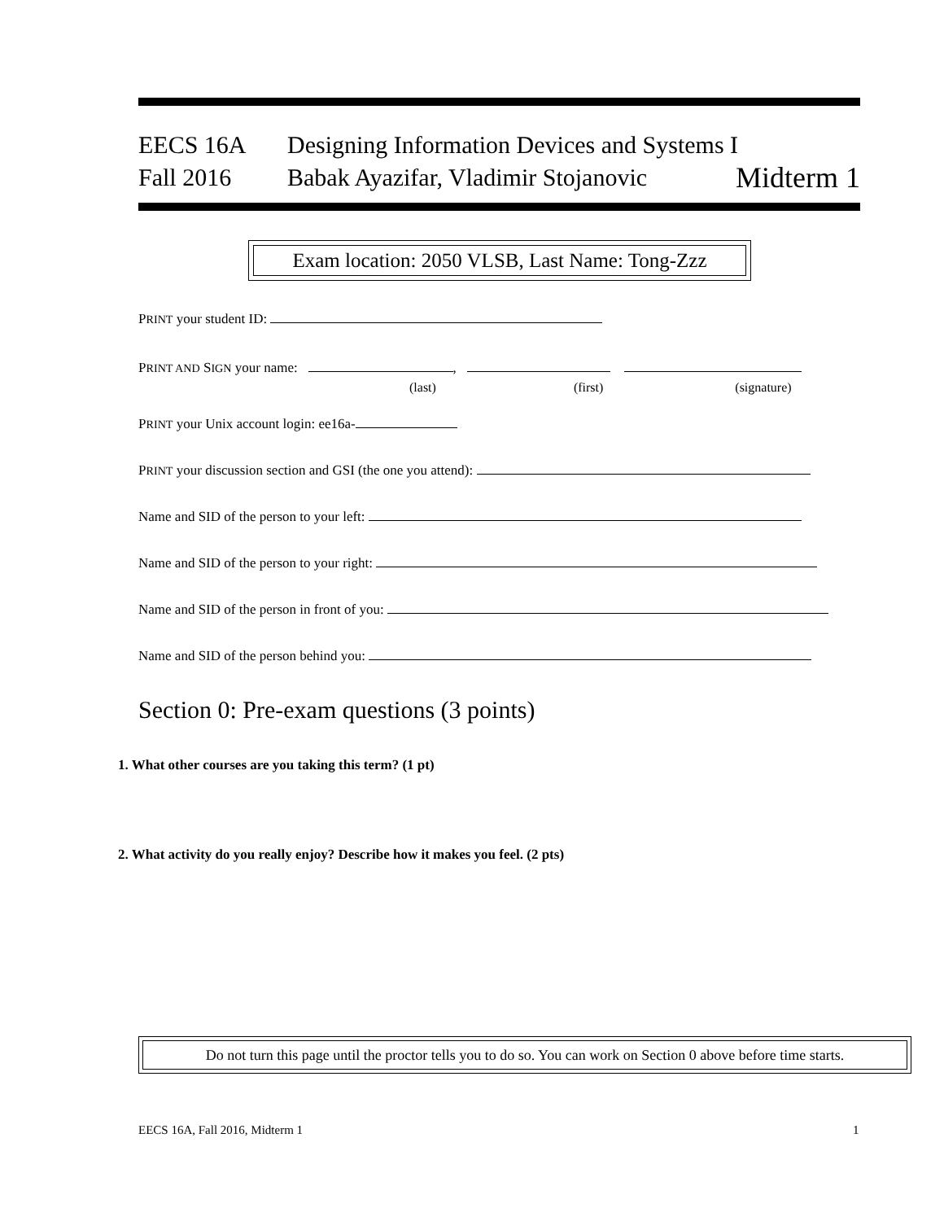EECS 16A Designing Information Devices and Systems I
Fall 2016 Babak Ayazifar, Vladimir Stojanovic Midterm 1
Exam location: 2050 VLSB, Last Name: Tong-Zzz
PRINT your student ID:
PRINT AND SIGN your name: ,
(last) (first) (signature)
PRINT your Unix account login: ee16a-
PRINT your discussion section and GSI (the one you attend):
Name and SID of the person to your left:
Name and SID of the person to your right:
Name and SID of the person in front of you:
Name and SID of the person behind you:
Section 0: Pre-exam questions (3 points)
1. What other courses are you taking this term? (1 pt)
2. What activity do you really enjoy? Describe how it makes you feel. (2 pts)
Do not turn this page until the proctor tells you to do so. You can work on Section 0 above before time starts.
EECS 16A, Fall 2016, Midterm 1 1